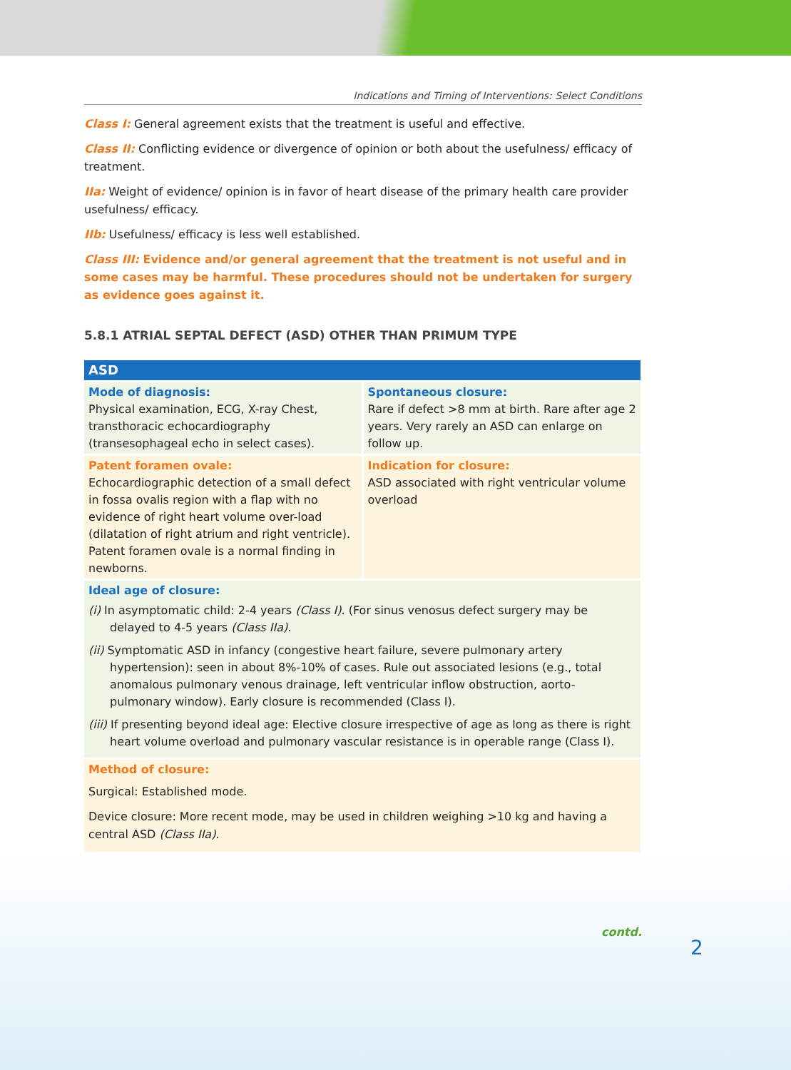Indications and Timing of Interventions: Select Conditions
Class I: General agreement exists that the treatment is useful and effective.
Class II: Conflicting evidence or divergence of opinion or both about the usefulness/ efficacy of treatment.
IIa: Weight of evidence/ opinion is in favor of heart disease of the primary health care provider usefulness/ efficacy.
IIb: Usefulness/ efficacy is less well established.
Class III: Evidence and/or general agreement that the treatment is not useful and in some cases may be harmful. These procedures should not be undertaken for surgery as evidence goes against it.
5.8.1 ATRIAL SEPTAL DEFECT (ASD) OTHER THAN PRIMUM TYPE
| ASD | |
| Mode of diagnosis: Physical examination, ECG, X-ray Chest, transthoracic echocardiography (transesophageal echo in select cases). | Spontaneous closure: Rare if defect >8 mm at birth. Rare after age 2 years. Very rarely an ASD can enlarge on follow up. |
| Patent foramen ovale: Echocardiographic detection of a small defect in fossa ovalis region with a flap with no evidence of right heart volume over-load (dilatation of right atrium and right ventricle). Patent foramen ovale is a normal finding in newborns. | Indication for closure: ASD associated with right ventricular volume overload |
| Ideal age of closure: (i) In asymptomatic child: 2-4 years (Class I) . (For sinus venosus defect surgery may be delayed to 4-5 years (Class IIa) . (ii) Symptomatic ASD in infancy (congestive heart failure, severe pulmonary artery hypertension): seen in about 8%-10% of cases. Rule out associated lesions (e.g., total anomalous pulmonary venous drainage, left ventricular inflow obstruction, aorto-pulmonary window). Early closure is recommended (Class I). (iii) If presenting beyond ideal age: Elective closure irrespective of age as long as there is right heart volume overload and pulmonary vascular resistance is in operable range (Class I). | |
| Method of closure: Surgical: Established mode. Device closure: More recent mode, may be used in children weighing >10 kg and having a central ASD (Class IIa) . | |
contd.
2